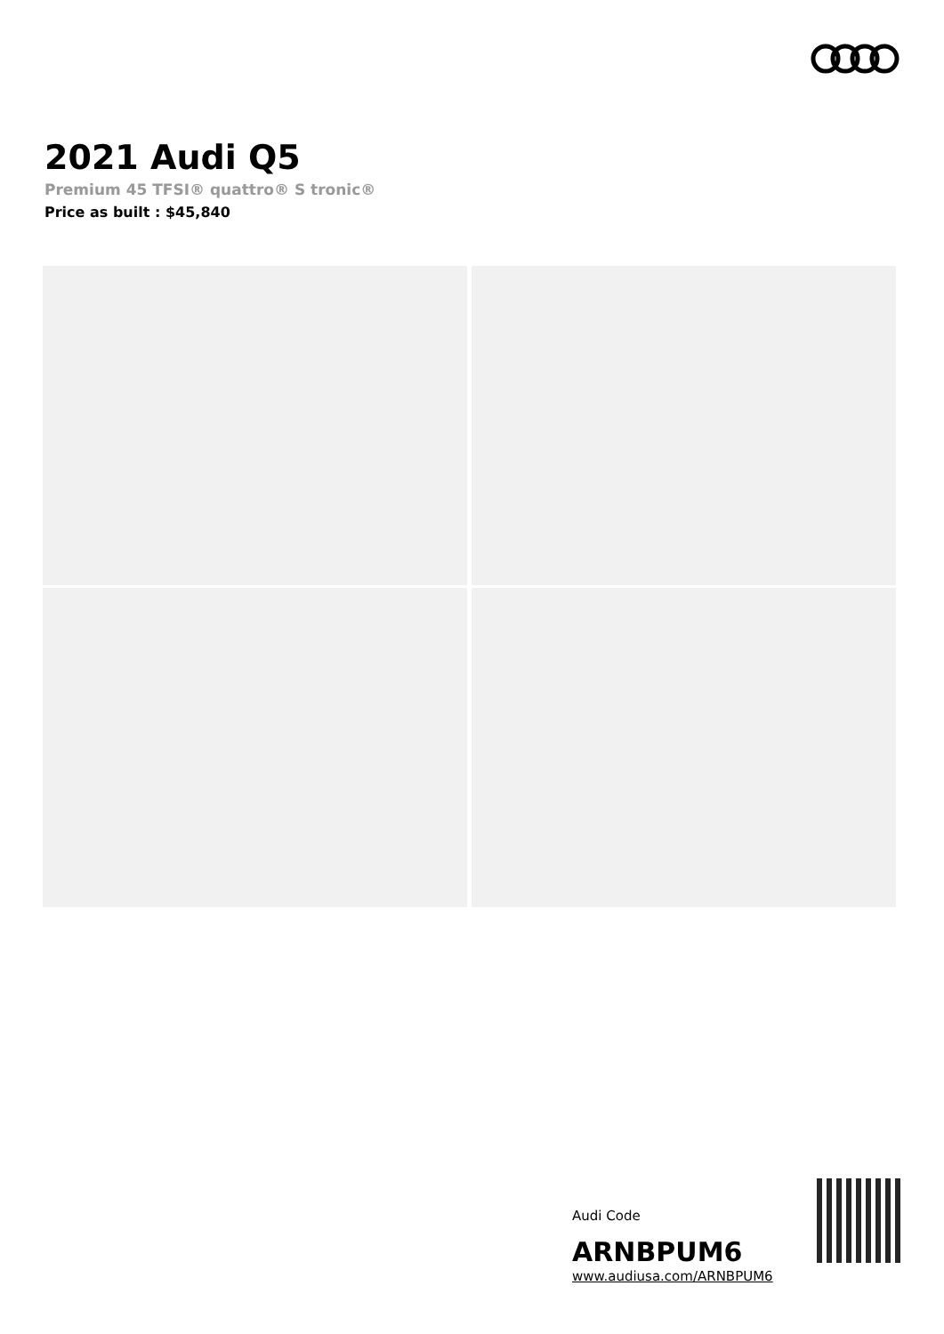2021 Audi Q5
Premium 45 TFSI® quattro® S tronic®
Price as built : $45,840
Audi Code
ARNBPUM6
www.audiusa.com/ARNBPUM6